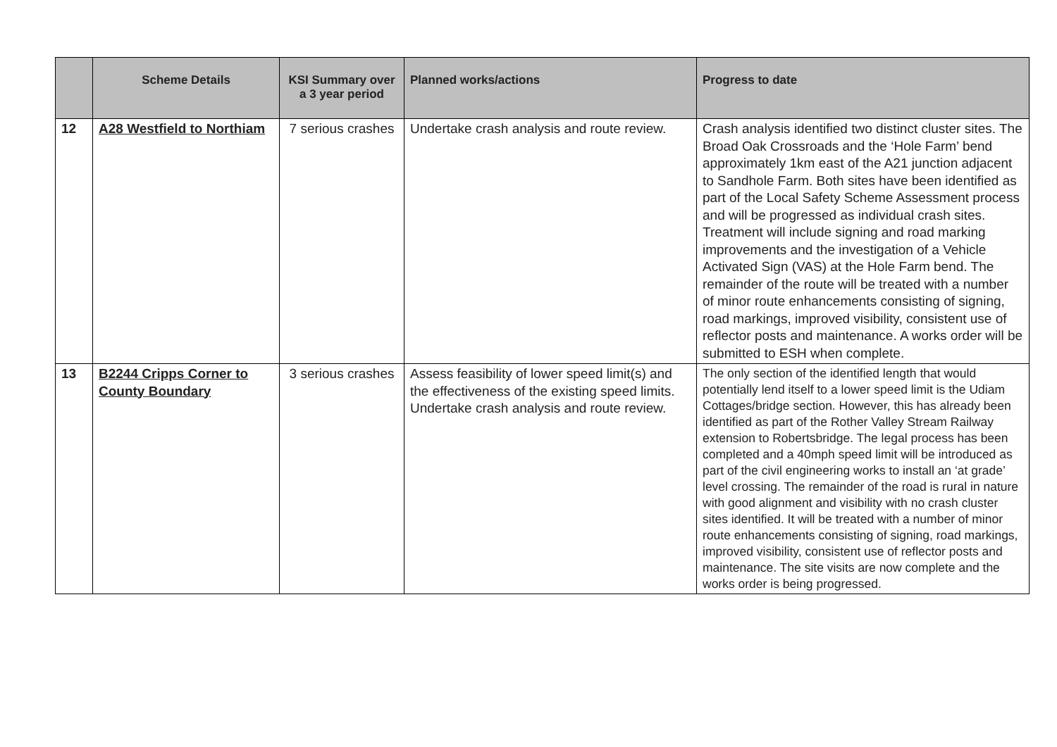| | Scheme Details | KSI Summary over a 3 year period | Planned works/actions | Progress to date |
| --- | --- | --- | --- | --- |
| 12 | A28 Westfield to Northiam | 7 serious crashes | Undertake crash analysis and route review. | Crash analysis identified two distinct cluster sites. The Broad Oak Crossroads and the ‘Hole Farm’ bend approximately 1km east of the A21 junction adjacent to Sandhole Farm. Both sites have been identified as part of the Local Safety Scheme Assessment process and will be progressed as individual crash sites. Treatment will include signing and road marking improvements and the investigation of a Vehicle Activated Sign (VAS) at the Hole Farm bend. The remainder of the route will be treated with a number of minor route enhancements consisting of signing, road markings, improved visibility, consistent use of reflector posts and maintenance. A works order will be submitted to ESH when complete. |
| 13 | B2244 Cripps Corner to County Boundary | 3 serious crashes | Assess feasibility of lower speed limit(s) and the effectiveness of the existing speed limits. Undertake crash analysis and route review. | The only section of the identified length that would potentially lend itself to a lower speed limit is the Udiam Cottages/bridge section. However, this has already been identified as part of the Rother Valley Stream Railway extension to Robertsbridge. The legal process has been completed and a 40mph speed limit will be introduced as part of the civil engineering works to install an ‘at grade’ level crossing. The remainder of the road is rural in nature with good alignment and visibility with no crash cluster sites identified. It will be treated with a number of minor route enhancements consisting of signing, road markings, improved visibility, consistent use of reflector posts and maintenance. The site visits are now complete and the works order is being progressed. |